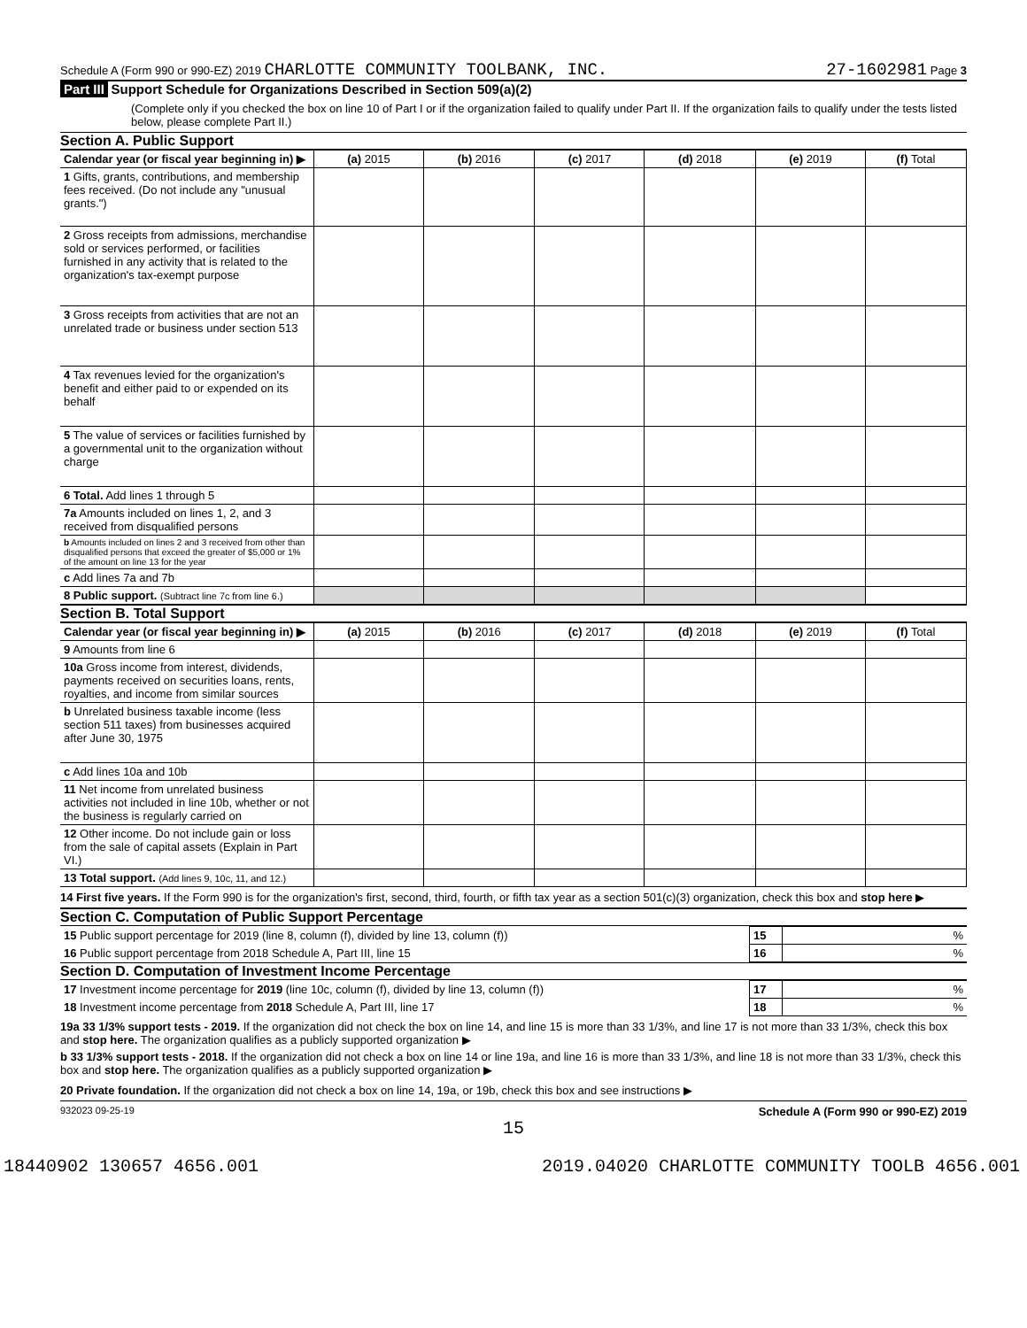Schedule A (Form 990 or 990-EZ) 2019 CHARLOTTE COMMUNITY TOOLBANK, INC. 27-1602981 Page 3
Part III Support Schedule for Organizations Described in Section 509(a)(2)
(Complete only if you checked the box on line 10 of Part I or if the organization failed to qualify under Part II. If the organization fails to qualify under the tests listed below, please complete Part II.)
Section A. Public Support
| Calendar year (or fiscal year beginning in) ▶ | (a) 2015 | (b) 2016 | (c) 2017 | (d) 2018 | (e) 2019 | (f) Total |
| --- | --- | --- | --- | --- | --- | --- |
| 1 Gifts, grants, contributions, and membership fees received. (Do not include any "unusual grants.") | | | | | | |
| 2 Gross receipts from admissions, merchandise sold or services performed, or facilities furnished in any activity that is related to the organization's tax-exempt purpose | | | | | | |
| 3 Gross receipts from activities that are not an unrelated trade or business under section 513 | | | | | | |
| 4 Tax revenues levied for the organization's benefit and either paid to or expended on its behalf | | | | | | |
| 5 The value of services or facilities furnished by a governmental unit to the organization without charge | | | | | | |
| 6 Total. Add lines 1 through 5 | | | | | | |
| 7a Amounts included on lines 1, 2, and 3 received from disqualified persons | | | | | | |
| b Amounts included on lines 2 and 3 received from other than disqualified persons that exceed the greater of $5,000 or 1% of the amount on line 13 for the year | | | | | | |
| c Add lines 7a and 7b | | | | | | |
| 8 Public support. (Subtract line 7c from line 6.) | | | | | | |
Section B. Total Support
| Calendar year (or fiscal year beginning in) ▶ | (a) 2015 | (b) 2016 | (c) 2017 | (d) 2018 | (e) 2019 | (f) Total |
| --- | --- | --- | --- | --- | --- | --- |
| 9 Amounts from line 6 | | | | | | |
| 10a Gross income from interest, dividends, payments received on securities loans, rents, royalties, and income from similar sources | | | | | | |
| b Unrelated business taxable income (less section 511 taxes) from businesses acquired after June 30, 1975 | | | | | | |
| c Add lines 10a and 10b | | | | | | |
| 11 Net income from unrelated business activities not included in line 10b, whether or not the business is regularly carried on | | | | | | |
| 12 Other income. Do not include gain or loss from the sale of capital assets (Explain in Part VI.) | | | | | | |
| 13 Total support. (Add lines 9, 10c, 11, and 12.) | | | | | | |
14 First five years. If the Form 990 is for the organization's first, second, third, fourth, or fifth tax year as a section 501(c)(3) organization, check this box and stop here ▶
Section C. Computation of Public Support Percentage
| 15 Public support percentage for 2019 (line 8, column (f), divided by line 13, column (f)) | 15 | % |
| 16 Public support percentage from 2018 Schedule A, Part III, line 15 | 16 | % |
Section D. Computation of Investment Income Percentage
| 17 Investment income percentage for 2019 (line 10c, column (f), divided by line 13, column (f)) | 17 | % |
| 18 Investment income percentage from 2018 Schedule A, Part III, line 17 | 18 | % |
19a 33 1/3% support tests - 2019. If the organization did not check the box on line 14, and line 15 is more than 33 1/3%, and line 17 is not more than 33 1/3%, check this box and stop here. The organization qualifies as a publicly supported organization ▶
b 33 1/3% support tests - 2018. If the organization did not check a box on line 14 or line 19a, and line 16 is more than 33 1/3%, and line 18 is not more than 33 1/3%, check this box and stop here. The organization qualifies as a publicly supported organization ▶
20 Private foundation. If the organization did not check a box on line 14, 19a, or 19b, check this box and see instructions ▶
932023 09-25-19 Schedule A (Form 990 or 990-EZ) 2019
15
18440902 130657 4656.001 2019.04020 CHARLOTTE COMMUNITY TOOLB 4656.001